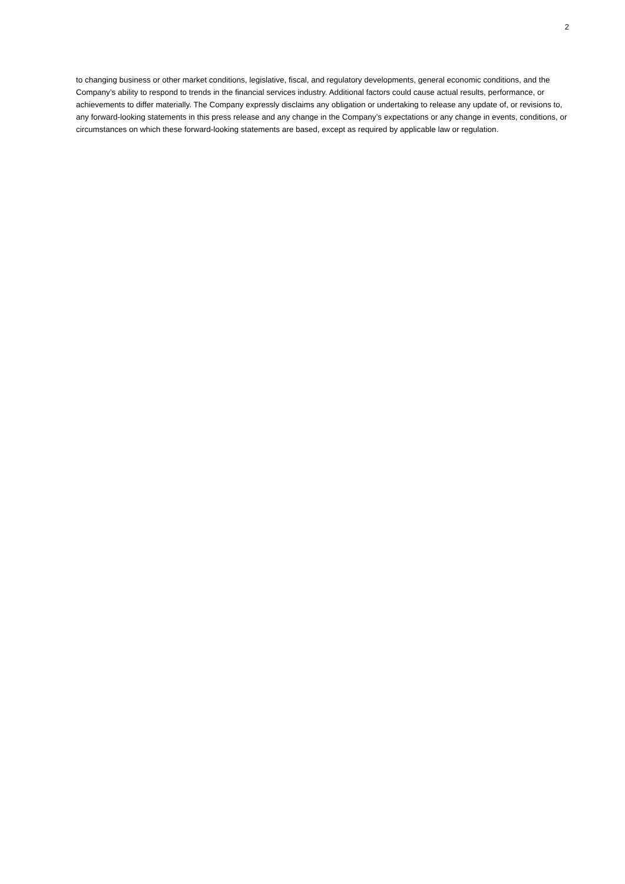2
to changing business or other market conditions, legislative, fiscal, and regulatory developments, general economic conditions, and the Company’s ability to respond to trends in the financial services industry. Additional factors could cause actual results, performance, or achievements to differ materially. The Company expressly disclaims any obligation or undertaking to release any update of, or revisions to, any forward-looking statements in this press release and any change in the Company’s expectations or any change in events, conditions, or circumstances on which these forward-looking statements are based, except as required by applicable law or regulation.